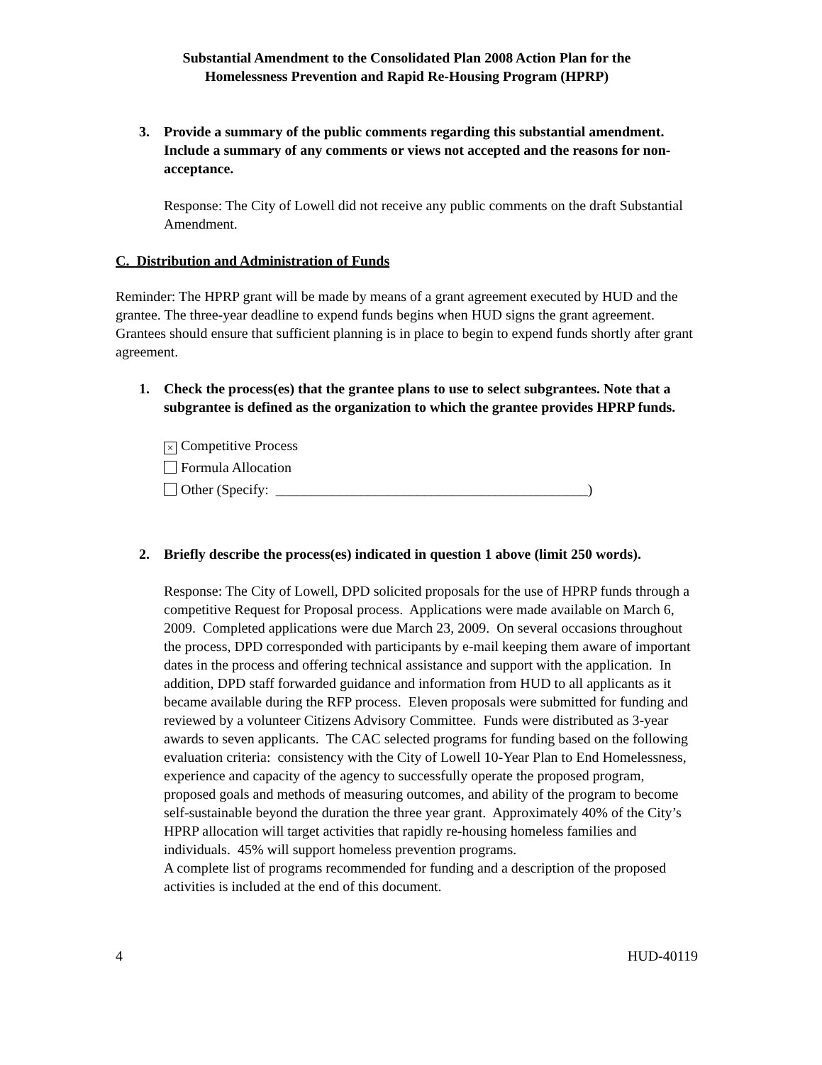Substantial Amendment to the Consolidated Plan 2008 Action Plan for the
Homelessness Prevention and Rapid Re-Housing Program (HPRP)
3. Provide a summary of the public comments regarding this substantial amendment. Include a summary of any comments or views not accepted and the reasons for non-acceptance.
Response: The City of Lowell did not receive any public comments on the draft Substantial Amendment.
C. Distribution and Administration of Funds
Reminder: The HPRP grant will be made by means of a grant agreement executed by HUD and the grantee. The three-year deadline to expend funds begins when HUD signs the grant agreement. Grantees should ensure that sufficient planning is in place to begin to expend funds shortly after grant agreement.
1. Check the process(es) that the grantee plans to use to select subgrantees. Note that a subgrantee is defined as the organization to which the grantee provides HPRP funds.
× Competitive Process
Formula Allocation
Other (Specify: ____________________________________________)
2. Briefly describe the process(es) indicated in question 1 above (limit 250 words).
Response: The City of Lowell, DPD solicited proposals for the use of HPRP funds through a competitive Request for Proposal process. Applications were made available on March 6, 2009. Completed applications were due March 23, 2009. On several occasions throughout the process, DPD corresponded with participants by e-mail keeping them aware of important dates in the process and offering technical assistance and support with the application. In addition, DPD staff forwarded guidance and information from HUD to all applicants as it became available during the RFP process. Eleven proposals were submitted for funding and reviewed by a volunteer Citizens Advisory Committee. Funds were distributed as 3-year awards to seven applicants. The CAC selected programs for funding based on the following evaluation criteria: consistency with the City of Lowell 10-Year Plan to End Homelessness, experience and capacity of the agency to successfully operate the proposed program, proposed goals and methods of measuring outcomes, and ability of the program to become self-sustainable beyond the duration the three year grant. Approximately 40% of the City’s HPRP allocation will target activities that rapidly re-housing homeless families and individuals. 45% will support homeless prevention programs.
A complete list of programs recommended for funding and a description of the proposed activities is included at the end of this document.
4 HUD-40119